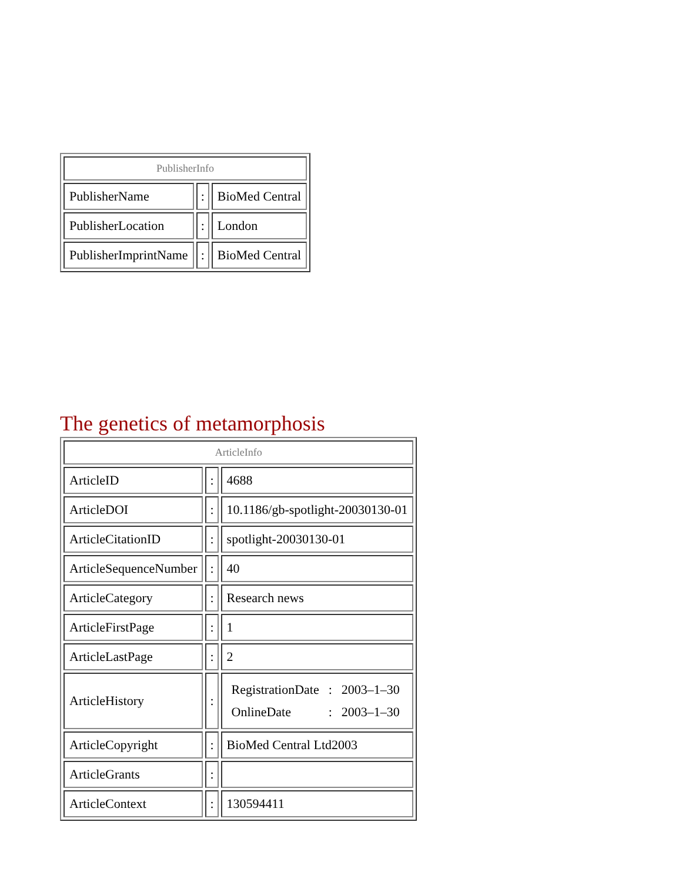| PublisherInfo | | |
| --- | --- | --- |
| PublisherName | : | BioMed Central |
| PublisherLocation | : | London |
| PublisherImprintName | : | BioMed Central |
The genetics of metamorphosis
| ArticleInfo | | |
| --- | --- | --- |
| ArticleID | : | 4688 |
| ArticleDOI | : | 10.1186/gb-spotlight-20030130-01 |
| ArticleCitationID | : | spotlight-20030130-01 |
| ArticleSequenceNumber | : | 40 |
| ArticleCategory | : | Research news |
| ArticleFirstPage | : | 1 |
| ArticleLastPage | : | 2 |
| ArticleHistory | : | / RegistrationDate / : / 2003–1–30 / / OnlineDate / : / 2003–1–30 / |
| ArticleCopyright | : | BioMed Central Ltd2003 |
| ArticleGrants | : | |
| ArticleContext | : | 130594411 |